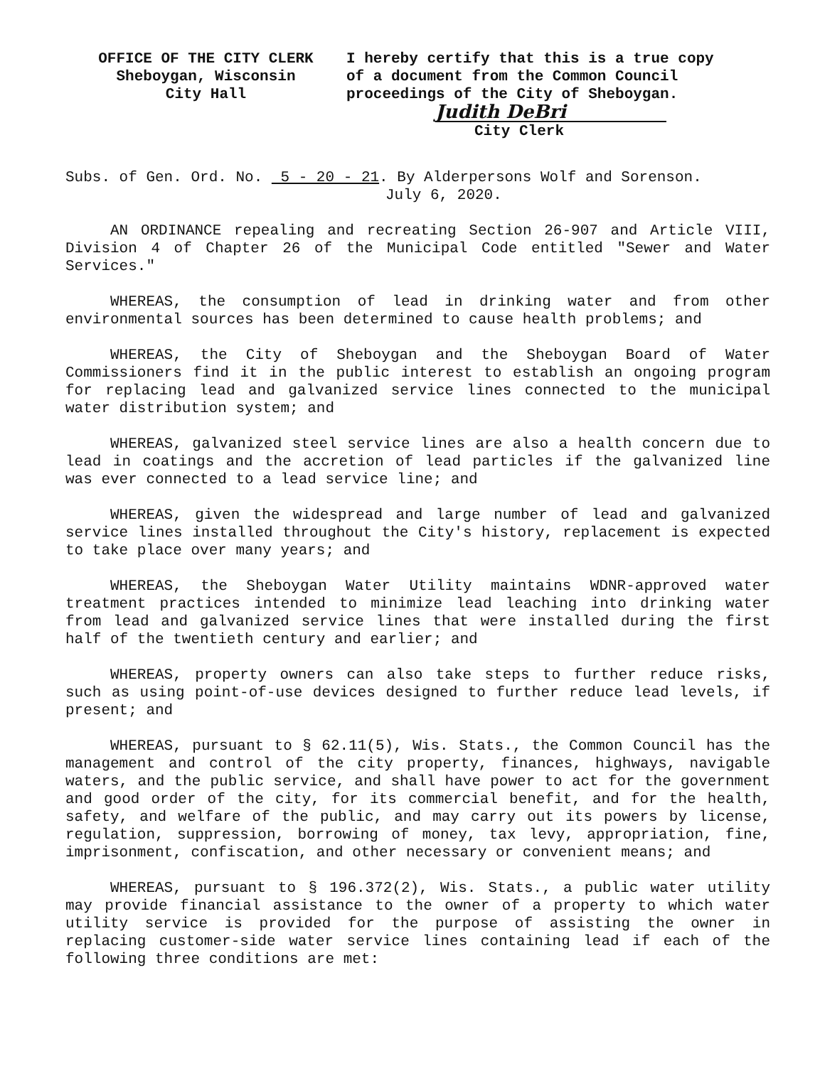OFFICE OF THE CITY CLERK
Sheboygan, Wisconsin
City Hall
I hereby certify that this is a true copy
of a document from the Common Council
proceedings of the City of Sheboygan.
Judith DeBri
City Clerk
Subs. of Gen. Ord. No. 5 - 20 - 21. By Alderpersons Wolf and Sorenson.
July 6, 2020.
AN ORDINANCE repealing and recreating Section 26-907 and Article VIII, Division 4 of Chapter 26 of the Municipal Code entitled "Sewer and Water Services."
WHEREAS, the consumption of lead in drinking water and from other environmental sources has been determined to cause health problems; and
WHEREAS, the City of Sheboygan and the Sheboygan Board of Water Commissioners find it in the public interest to establish an ongoing program for replacing lead and galvanized service lines connected to the municipal water distribution system; and
WHEREAS, galvanized steel service lines are also a health concern due to lead in coatings and the accretion of lead particles if the galvanized line was ever connected to a lead service line; and
WHEREAS, given the widespread and large number of lead and galvanized service lines installed throughout the City's history, replacement is expected to take place over many years; and
WHEREAS, the Sheboygan Water Utility maintains WDNR-approved water treatment practices intended to minimize lead leaching into drinking water from lead and galvanized service lines that were installed during the first half of the twentieth century and earlier; and
WHEREAS, property owners can also take steps to further reduce risks, such as using point-of-use devices designed to further reduce lead levels, if present; and
WHEREAS, pursuant to § 62.11(5), Wis. Stats., the Common Council has the management and control of the city property, finances, highways, navigable waters, and the public service, and shall have power to act for the government and good order of the city, for its commercial benefit, and for the health, safety, and welfare of the public, and may carry out its powers by license, regulation, suppression, borrowing of money, tax levy, appropriation, fine, imprisonment, confiscation, and other necessary or convenient means; and
WHEREAS, pursuant to § 196.372(2), Wis. Stats., a public water utility may provide financial assistance to the owner of a property to which water utility service is provided for the purpose of assisting the owner in replacing customer-side water service lines containing lead if each of the following three conditions are met: